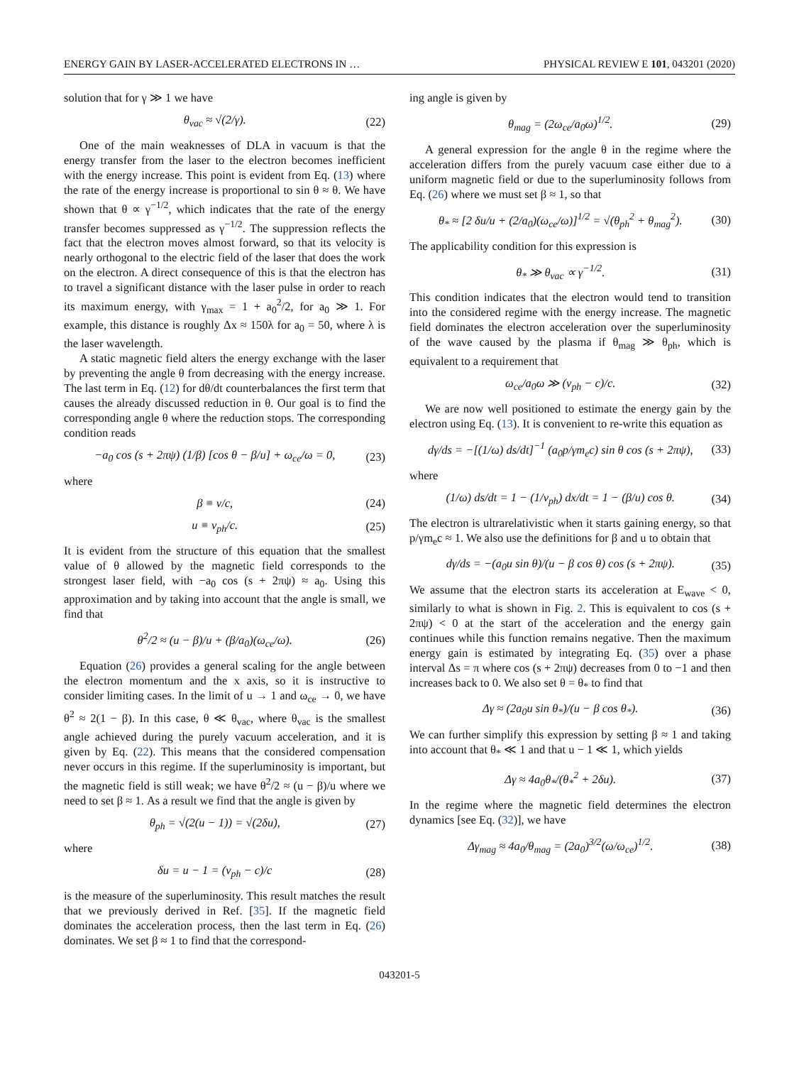ENERGY GAIN BY LASER-ACCELERATED ELECTRONS IN … PHYSICAL REVIEW E 101, 043201 (2020)
solution that for γ ≫ 1 we have
θ<sub>vac</sub> ≈ √(2/γ). (22)
One of the main weaknesses of DLA in vacuum is that the energy transfer from the laser to the electron becomes inefficient with the energy increase. This point is evident from Eq. (13) where the rate of the energy increase is proportional to sin θ ≈ θ. We have shown that θ ∝ γ<sup>−1/2</sup>, which indicates that the rate of the energy transfer becomes suppressed as γ<sup>−1/2</sup>. The suppression reflects the fact that the electron moves almost forward, so that its velocity is nearly orthogonal to the electric field of the laser that does the work on the electron. A direct consequence of this is that the electron has to travel a significant distance with the laser pulse in order to reach its maximum energy, with γ<sub>max</sub> = 1 + a<sub>0</sub><sup>2</sup>/2, for a<sub>0</sub> ≫ 1. For example, this distance is roughly Δx ≈ 150λ for a<sub>0</sub> = 50, where λ is the laser wavelength.
A static magnetic field alters the energy exchange with the laser by preventing the angle θ from decreasing with the energy increase. The last term in Eq. (12) for dθ/dt counterbalances the first term that causes the already discussed reduction in θ. Our goal is to find the corresponding angle θ where the reduction stops. The corresponding condition reads
−a<sub>0</sub> cos (s + 2πψ) (1/β) [cos θ − β/u] + ω<sub>ce</sub>/ω = 0, (23)
where
β ≡ v/c, (24)
u ≡ v<sub>ph</sub>/c. (25)
It is evident from the structure of this equation that the smallest value of θ allowed by the magnetic field corresponds to the strongest laser field, with −a<sub>0</sub> cos (s + 2πψ) ≈ a<sub>0</sub>. Using this approximation and by taking into account that the angle is small, we find that
θ<sup>2</sup>/2 ≈ (u − β)/u + (β/a<sub>0</sub>)(ω<sub>ce</sub>/ω). (26)
Equation (26) provides a general scaling for the angle between the electron momentum and the x axis, so it is instructive to consider limiting cases. In the limit of u → 1 and ω<sub>ce</sub> → 0, we have θ<sup>2</sup> ≈ 2(1 − β). In this case, θ ≪ θ<sub>vac</sub>, where θ<sub>vac</sub> is the smallest angle achieved during the purely vacuum acceleration, and it is given by Eq. (22). This means that the considered compensation never occurs in this regime. If the superluminosity is important, but the magnetic field is still weak; we have θ<sup>2</sup>/2 ≈ (u − β)/u where we need to set β ≈ 1. As a result we find that the angle is given by
θ<sub>ph</sub> = √(2(u − 1)) = √(2δu), (27)
where
δu = u − 1 = (v<sub>ph</sub> − c)/c (28)
is the measure of the superluminosity. This result matches the result that we previously derived in Ref. [35]. If the magnetic field dominates the acceleration process, then the last term in Eq. (26) dominates. We set β ≈ 1 to find that the correspond-
ing angle is given by
θ<sub>mag</sub> = (2ω<sub>ce</sub>/a<sub>0</sub>ω)<sup>1/2</sup>. (29)
A general expression for the angle θ in the regime where the acceleration differs from the purely vacuum case either due to a uniform magnetic field or due to the superluminosity follows from Eq. (26) where we must set β ≈ 1, so that
θ<sub>*</sub> ≈ [2 δu/u + (2/a<sub>0</sub>)(ω<sub>ce</sub>/ω)]<sup>1/2</sup> = √(θ<sub>ph</sub><sup>2</sup> + θ<sub>mag</sub><sup>2</sup>). (30)
The applicability condition for this expression is
θ<sub>*</sub> ≫ θ<sub>vac</sub> ∝ γ<sup>−1/2</sup>. (31)
This condition indicates that the electron would tend to transition into the considered regime with the energy increase. The magnetic field dominates the electron acceleration over the superluminosity of the wave caused by the plasma if θ<sub>mag</sub> ≫ θ<sub>ph</sub>, which is equivalent to a requirement that
ω<sub>ce</sub>/a<sub>0</sub>ω ≫ (v<sub>ph</sub> − c)/c. (32)
We are now well positioned to estimate the energy gain by the electron using Eq. (13). It is convenient to re-write this equation as
dγ/ds = −[(1/ω) ds/dt]<sup>−1</sup> (a<sub>0</sub>p/γm<sub>e</sub>c) sin θ cos (s + 2πψ), (33)
where
(1/ω) ds/dt = 1 − (1/v<sub>ph</sub>) dx/dt = 1 − (β/u) cos θ. (34)
The electron is ultrarelativistic when it starts gaining energy, so that p/γm<sub>e</sub>c ≈ 1. We also use the definitions for β and u to obtain that
dγ/ds = −(a<sub>0</sub>u sin θ)/(u − β cos θ) cos (s + 2πψ). (35)
We assume that the electron starts its acceleration at E<sub>wave</sub> < 0, similarly to what is shown in Fig. 2. This is equivalent to cos (s + 2πψ) < 0 at the start of the acceleration and the energy gain continues while this function remains negative. Then the maximum energy gain is estimated by integrating Eq. (35) over a phase interval Δs = π where cos (s + 2πψ) decreases from 0 to −1 and then increases back to 0. We also set θ = θ<sub>*</sub> to find that
Δγ ≈ (2a<sub>0</sub>u sin θ<sub>*</sub>)/(u − β cos θ<sub>*</sub>). (36)
We can further simplify this expression by setting β ≈ 1 and taking into account that θ<sub>*</sub> ≪ 1 and that u − 1 ≪ 1, which yields
Δγ ≈ 4a<sub>0</sub>θ<sub>*</sub>/(θ<sub>*</sub><sup>2</sup> + 2δu). (37)
In the regime where the magnetic field determines the electron dynamics [see Eq. (32)], we have
Δγ<sub>mag</sub> ≈ 4a<sub>0</sub>/θ<sub>mag</sub> = (2a<sub>0</sub>)<sup>3/2</sup>(ω/ω<sub>ce</sub>)<sup>1/2</sup>. (38)
043201-5